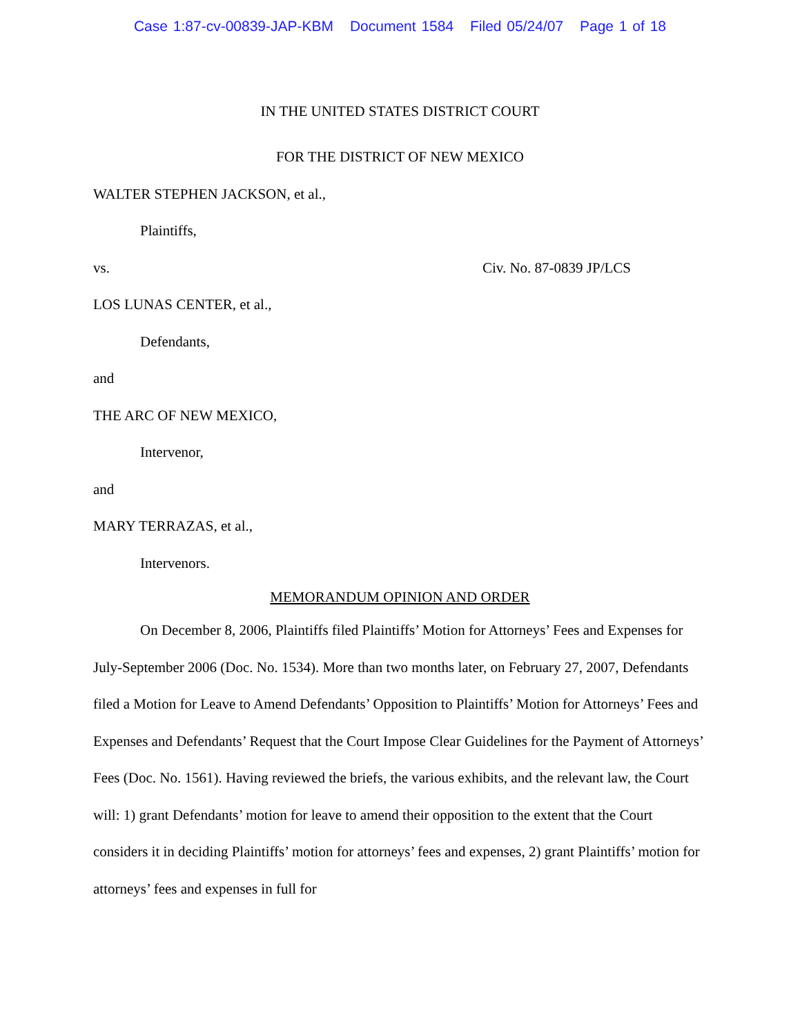Case 1:87-cv-00839-JAP-KBM Document 1584 Filed 05/24/07 Page 1 of 18
IN THE UNITED STATES DISTRICT COURT
FOR THE DISTRICT OF NEW MEXICO
WALTER STEPHEN JACKSON, et al.,
Plaintiffs,
vs. Civ. No. 87-0839 JP/LCS
LOS LUNAS CENTER, et al.,
Defendants,
and
THE ARC OF NEW MEXICO,
Intervenor,
and
MARY TERRAZAS, et al.,
Intervenors.
MEMORANDUM OPINION AND ORDER
On December 8, 2006, Plaintiffs filed Plaintiffs’ Motion for Attorneys’ Fees and Expenses for July-September 2006 (Doc. No. 1534). More than two months later, on February 27, 2007, Defendants filed a Motion for Leave to Amend Defendants’ Opposition to Plaintiffs’ Motion for Attorneys’ Fees and Expenses and Defendants’ Request that the Court Impose Clear Guidelines for the Payment of Attorneys’ Fees (Doc. No. 1561). Having reviewed the briefs, the various exhibits, and the relevant law, the Court will: 1) grant Defendants’ motion for leave to amend their opposition to the extent that the Court considers it in deciding Plaintiffs’ motion for attorneys’ fees and expenses, 2) grant Plaintiffs’ motion for attorneys’ fees and expenses in full for